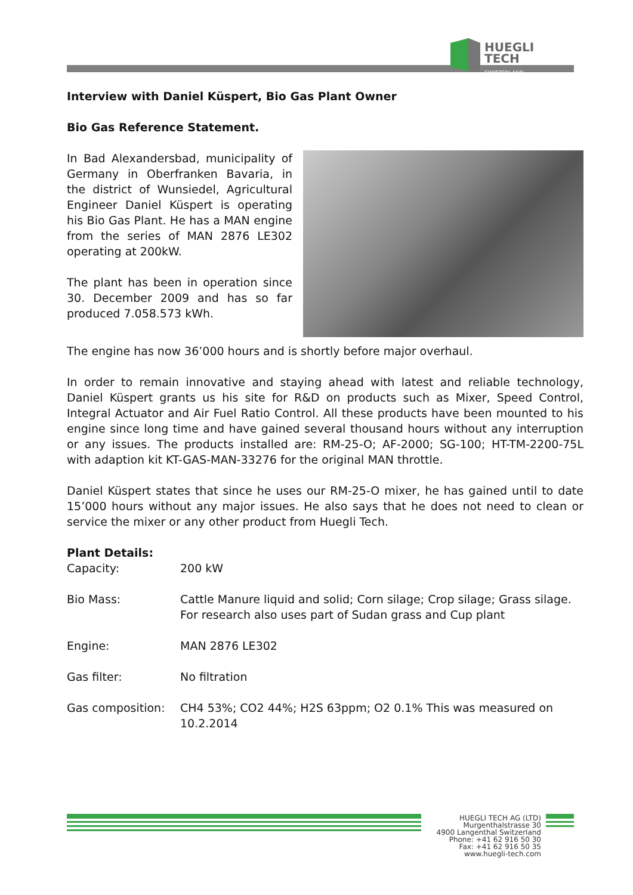HUEGLI
TECH SWITZERLAND
Interview with Daniel Küspert, Bio Gas Plant Owner
Bio Gas Reference Statement.
In Bad Alexandersbad, municipality of Germany in Oberfranken Bavaria, in the district of Wunsiedel, Agricultural Engineer Daniel Küspert is operating his Bio Gas Plant. He has a MAN engine from the series of MAN 2876 LE302 operating at 200kW.
The plant has been in operation since 30. December 2009 and has so far produced 7.058.573 kWh.
The engine has now 36’000 hours and is shortly before major overhaul.
In order to remain innovative and staying ahead with latest and reliable technology, Daniel Küspert grants us his site for R&D on products such as Mixer, Speed Control, Integral Actuator and Air Fuel Ratio Control. All these products have been mounted to his engine since long time and have gained several thousand hours without any interruption or any issues. The products installed are: RM-25-O; AF-2000; SG-100; HT-TM-2200-75L with adaption kit KT-GAS-MAN-33276 for the original MAN throttle.
Daniel Küspert states that since he uses our RM-25-O mixer, he has gained until to date 15’000 hours without any major issues. He also says that he does not need to clean or service the mixer or any other product from Huegli Tech.
Plant Details:
| Capacity: | 200 kW |
| Bio Mass: | Cattle Manure liquid and solid; Corn silage; Crop silage; Grass silage. For research also uses part of Sudan grass and Cup plant |
| Engine: | MAN 2876 LE302 |
| Gas filter: | No filtration |
| Gas composition: | CH4 53%; CO2 44%; H2S 63ppm; O2 0.1% This was measured on 10.2.2014 |
HUEGLI TECH AG (LTD)
Murgenthalstrasse 30
4900 Langenthal Switzerland
Phone: +41 62 916 50 30
Fax: +41 62 916 50 35
www.huegli-tech.com